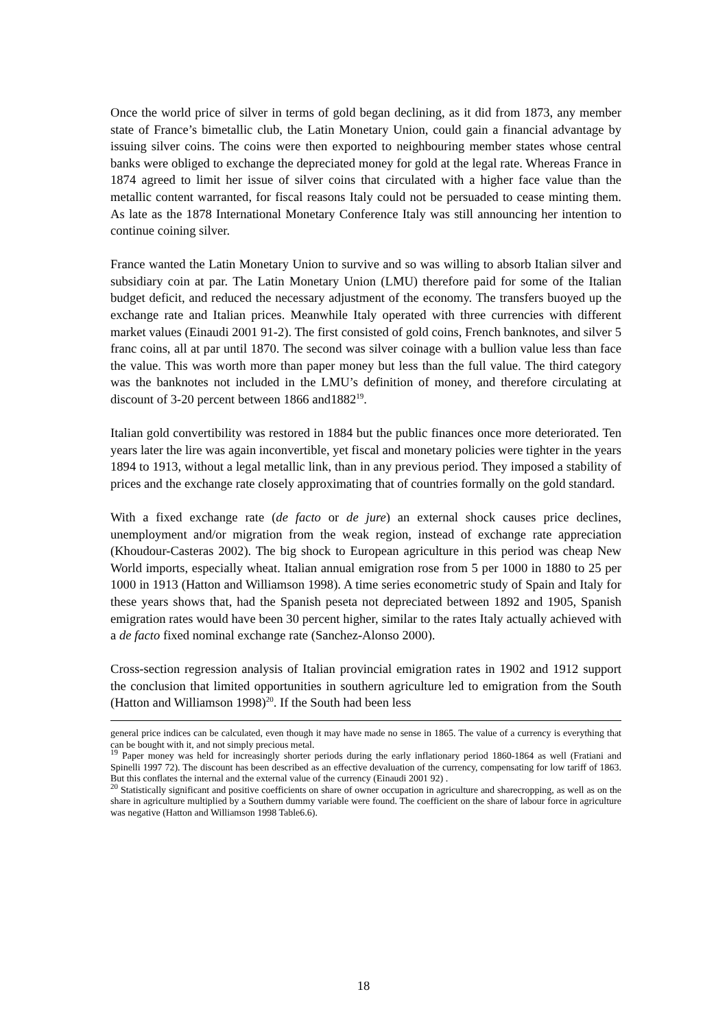Once the world price of silver in terms of gold began declining, as it did from 1873, any member state of France’s bimetallic club, the Latin Monetary Union, could gain a financial advantage by issuing silver coins. The coins were then exported to neighbouring member states whose central banks were obliged to exchange the depreciated money for gold at the legal rate. Whereas France in 1874 agreed to limit her issue of silver coins that circulated with a higher face value than the metallic content warranted, for fiscal reasons Italy could not be persuaded to cease minting them. As late as the 1878 International Monetary Conference Italy was still announcing her intention to continue coining silver.
France wanted the Latin Monetary Union to survive and so was willing to absorb Italian silver and subsidiary coin at par. The Latin Monetary Union (LMU) therefore paid for some of the Italian budget deficit, and reduced the necessary adjustment of the economy. The transfers buoyed up the exchange rate and Italian prices. Meanwhile Italy operated with three currencies with different market values (Einaudi 2001 91-2). The first consisted of gold coins, French banknotes, and silver 5 franc coins, all at par until 1870. The second was silver coinage with a bullion value less than face the value. This was worth more than paper money but less than the full value. The third category was the banknotes not included in the LMU’s definition of money, and therefore circulating at discount of 3-20 percent between 1866 and1882<sup>19</sup>.
Italian gold convertibility was restored in 1884 but the public finances once more deteriorated. Ten years later the lire was again inconvertible, yet fiscal and monetary policies were tighter in the years 1894 to 1913, without a legal metallic link, than in any previous period. They imposed a stability of prices and the exchange rate closely approximating that of countries formally on the gold standard.
With a fixed exchange rate (de facto or de jure) an external shock causes price declines, unemployment and/or migration from the weak region, instead of exchange rate appreciation (Khoudour-Casteras 2002). The big shock to European agriculture in this period was cheap New World imports, especially wheat. Italian annual emigration rose from 5 per 1000 in 1880 to 25 per 1000 in 1913 (Hatton and Williamson 1998). A time series econometric study of Spain and Italy for these years shows that, had the Spanish peseta not depreciated between 1892 and 1905, Spanish emigration rates would have been 30 percent higher, similar to the rates Italy actually achieved with a de facto fixed nominal exchange rate (Sanchez-Alonso 2000).
Cross-section regression analysis of Italian provincial emigration rates in 1902 and 1912 support the conclusion that limited opportunities in southern agriculture led to emigration from the South (Hatton and Williamson 1998)<sup>20</sup>. If the South had been less
general price indices can be calculated, even though it may have made no sense in 1865. The value of a currency is everything that can be bought with it, and not simply precious metal.
<sup>19</sup> Paper money was held for increasingly shorter periods during the early inflationary period 1860-1864 as well (Fratiani and Spinelli 1997 72). The discount has been described as an effective devaluation of the currency, compensating for low tariff of 1863. But this conflates the internal and the external value of the currency (Einaudi 2001 92) .
<sup>20</sup> Statistically significant and positive coefficients on share of owner occupation in agriculture and sharecropping, as well as on the share in agriculture multiplied by a Southern dummy variable were found. The coefficient on the share of labour force in agriculture was negative (Hatton and Williamson 1998 Table6.6).
18